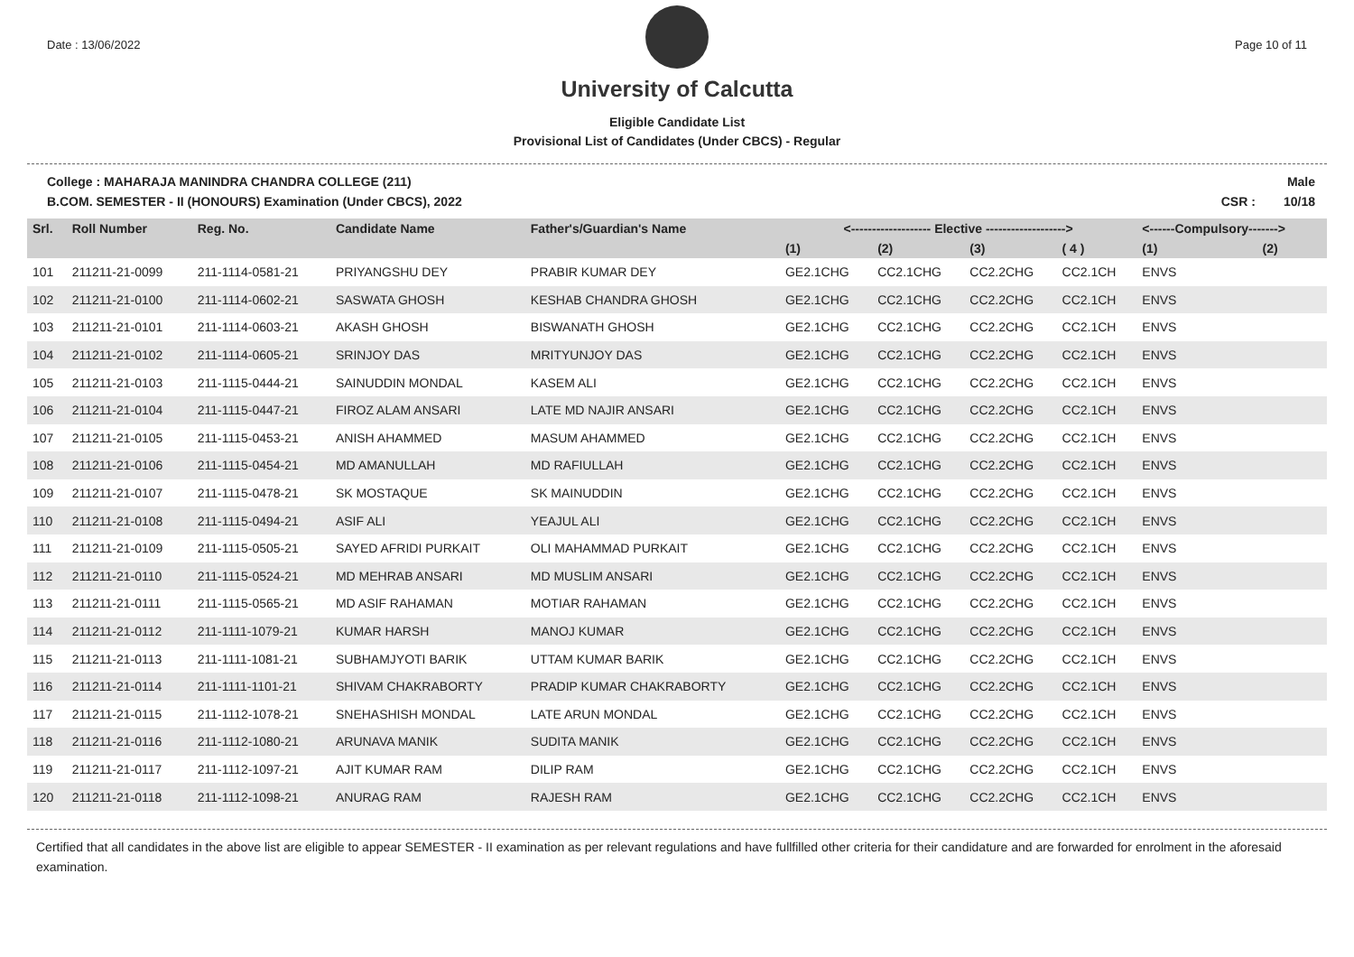Date : 13/06/2022 Page 10 of 11
University of Calcutta
Eligible Candidate List
Provisional List of Candidates (Under CBCS) - Regular
College : MAHARAJA MANINDRA CHANDRA COLLEGE (211)
B.COM. SEMESTER - II (HONOURS) Examination (Under CBCS), 2022
Male
CSR : 10/18
| Srl. | Roll Number | Reg. No. | Candidate Name | Father's/Guardian's Name | <------------------- Elective -------------------> | | | | <------Compulsory-------> | |
| --- | --- | --- | --- | --- | --- | --- | --- | --- | --- | --- |
| | | | | | (1) | (2) | (3) | ( 4 ) | (1) | (2) |
| 101 | 211211-21-0099 | 211-1114-0581-21 | PRIYANGSHU DEY | PRABIR KUMAR DEY | GE2.1CHG | CC2.1CHG | CC2.2CHG | CC2.1CH | ENVS | |
| 102 | 211211-21-0100 | 211-1114-0602-21 | SASWATA GHOSH | KESHAB CHANDRA GHOSH | GE2.1CHG | CC2.1CHG | CC2.2CHG | CC2.1CH | ENVS | |
| 103 | 211211-21-0101 | 211-1114-0603-21 | AKASH GHOSH | BISWANATH GHOSH | GE2.1CHG | CC2.1CHG | CC2.2CHG | CC2.1CH | ENVS | |
| 104 | 211211-21-0102 | 211-1114-0605-21 | SRINJOY DAS | MRITYUNJOY DAS | GE2.1CHG | CC2.1CHG | CC2.2CHG | CC2.1CH | ENVS | |
| 105 | 211211-21-0103 | 211-1115-0444-21 | SAINUDDIN MONDAL | KASEM ALI | GE2.1CHG | CC2.1CHG | CC2.2CHG | CC2.1CH | ENVS | |
| 106 | 211211-21-0104 | 211-1115-0447-21 | FIROZ ALAM ANSARI | LATE MD NAJIR ANSARI | GE2.1CHG | CC2.1CHG | CC2.2CHG | CC2.1CH | ENVS | |
| 107 | 211211-21-0105 | 211-1115-0453-21 | ANISH AHAMMED | MASUM AHAMMED | GE2.1CHG | CC2.1CHG | CC2.2CHG | CC2.1CH | ENVS | |
| 108 | 211211-21-0106 | 211-1115-0454-21 | MD AMANULLAH | MD RAFIULLAH | GE2.1CHG | CC2.1CHG | CC2.2CHG | CC2.1CH | ENVS | |
| 109 | 211211-21-0107 | 211-1115-0478-21 | SK MOSTAQUE | SK MAINUDDIN | GE2.1CHG | CC2.1CHG | CC2.2CHG | CC2.1CH | ENVS | |
| 110 | 211211-21-0108 | 211-1115-0494-21 | ASIF ALI | YEAJUL ALI | GE2.1CHG | CC2.1CHG | CC2.2CHG | CC2.1CH | ENVS | |
| 111 | 211211-21-0109 | 211-1115-0505-21 | SAYED AFRIDI PURKAIT | OLI MAHAMMAD PURKAIT | GE2.1CHG | CC2.1CHG | CC2.2CHG | CC2.1CH | ENVS | |
| 112 | 211211-21-0110 | 211-1115-0524-21 | MD MEHRAB ANSARI | MD MUSLIM ANSARI | GE2.1CHG | CC2.1CHG | CC2.2CHG | CC2.1CH | ENVS | |
| 113 | 211211-21-0111 | 211-1115-0565-21 | MD ASIF RAHAMAN | MOTIAR RAHAMAN | GE2.1CHG | CC2.1CHG | CC2.2CHG | CC2.1CH | ENVS | |
| 114 | 211211-21-0112 | 211-1111-1079-21 | KUMAR HARSH | MANOJ KUMAR | GE2.1CHG | CC2.1CHG | CC2.2CHG | CC2.1CH | ENVS | |
| 115 | 211211-21-0113 | 211-1111-1081-21 | SUBHAMJYOTI BARIK | UTTAM KUMAR BARIK | GE2.1CHG | CC2.1CHG | CC2.2CHG | CC2.1CH | ENVS | |
| 116 | 211211-21-0114 | 211-1111-1101-21 | SHIVAM CHAKRABORTY | PRADIP KUMAR CHAKRABORTY | GE2.1CHG | CC2.1CHG | CC2.2CHG | CC2.1CH | ENVS | |
| 117 | 211211-21-0115 | 211-1112-1078-21 | SNEHASHISH MONDAL | LATE ARUN MONDAL | GE2.1CHG | CC2.1CHG | CC2.2CHG | CC2.1CH | ENVS | |
| 118 | 211211-21-0116 | 211-1112-1080-21 | ARUNAVA MANIK | SUDITA MANIK | GE2.1CHG | CC2.1CHG | CC2.2CHG | CC2.1CH | ENVS | |
| 119 | 211211-21-0117 | 211-1112-1097-21 | AJIT KUMAR RAM | DILIP RAM | GE2.1CHG | CC2.1CHG | CC2.2CHG | CC2.1CH | ENVS | |
| 120 | 211211-21-0118 | 211-1112-1098-21 | ANURAG RAM | RAJESH RAM | GE2.1CHG | CC2.1CHG | CC2.2CHG | CC2.1CH | ENVS | |
Certified that all candidates in the above list are eligible to appear SEMESTER - II examination as per relevant regulations and have fullfilled other criteria for their candidature and are forwarded for enrolment in the aforesaid examination.